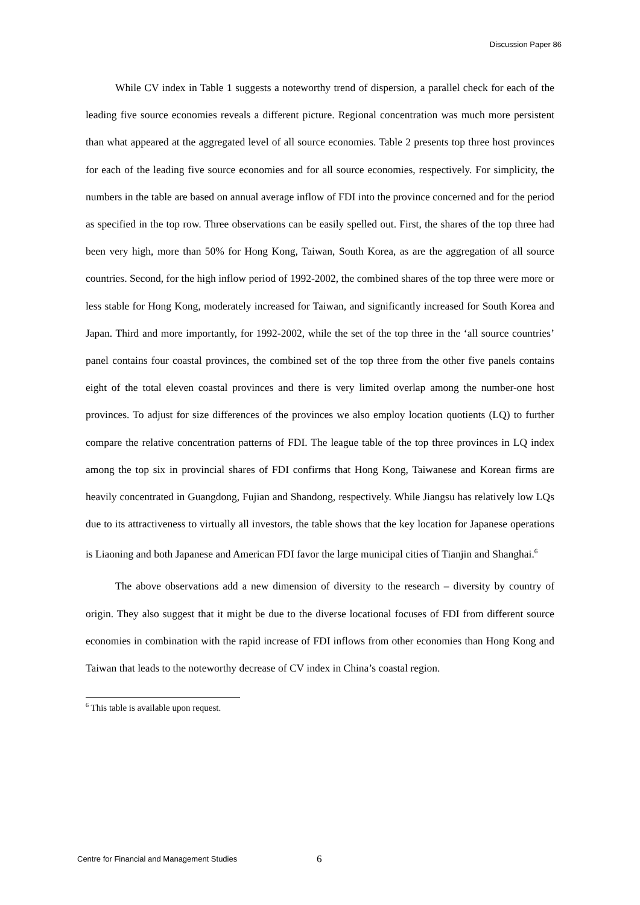Discussion Paper 86
While CV index in Table 1 suggests a noteworthy trend of dispersion, a parallel check for each of the leading five source economies reveals a different picture. Regional concentration was much more persistent than what appeared at the aggregated level of all source economies. Table 2 presents top three host provinces for each of the leading five source economies and for all source economies, respectively. For simplicity, the numbers in the table are based on annual average inflow of FDI into the province concerned and for the period as specified in the top row. Three observations can be easily spelled out. First, the shares of the top three had been very high, more than 50% for Hong Kong, Taiwan, South Korea, as are the aggregation of all source countries. Second, for the high inflow period of 1992-2002, the combined shares of the top three were more or less stable for Hong Kong, moderately increased for Taiwan, and significantly increased for South Korea and Japan. Third and more importantly, for 1992-2002, while the set of the top three in the ‘all source countries’ panel contains four coastal provinces, the combined set of the top three from the other five panels contains eight of the total eleven coastal provinces and there is very limited overlap among the number-one host provinces. To adjust for size differences of the provinces we also employ location quotients (LQ) to further compare the relative concentration patterns of FDI. The league table of the top three provinces in LQ index among the top six in provincial shares of FDI confirms that Hong Kong, Taiwanese and Korean firms are heavily concentrated in Guangdong, Fujian and Shandong, respectively. While Jiangsu has relatively low LQs due to its attractiveness to virtually all investors, the table shows that the key location for Japanese operations is Liaoning and both Japanese and American FDI favor the large municipal cities of Tianjin and Shanghai.<sup>6</sup>
The above observations add a new dimension of diversity to the research – diversity by country of origin. They also suggest that it might be due to the diverse locational focuses of FDI from different source economies in combination with the rapid increase of FDI inflows from other economies than Hong Kong and Taiwan that leads to the noteworthy decrease of CV index in China’s coastal region.
<sup>6</sup> This table is available upon request.
Centre for Financial and Management Studies 6